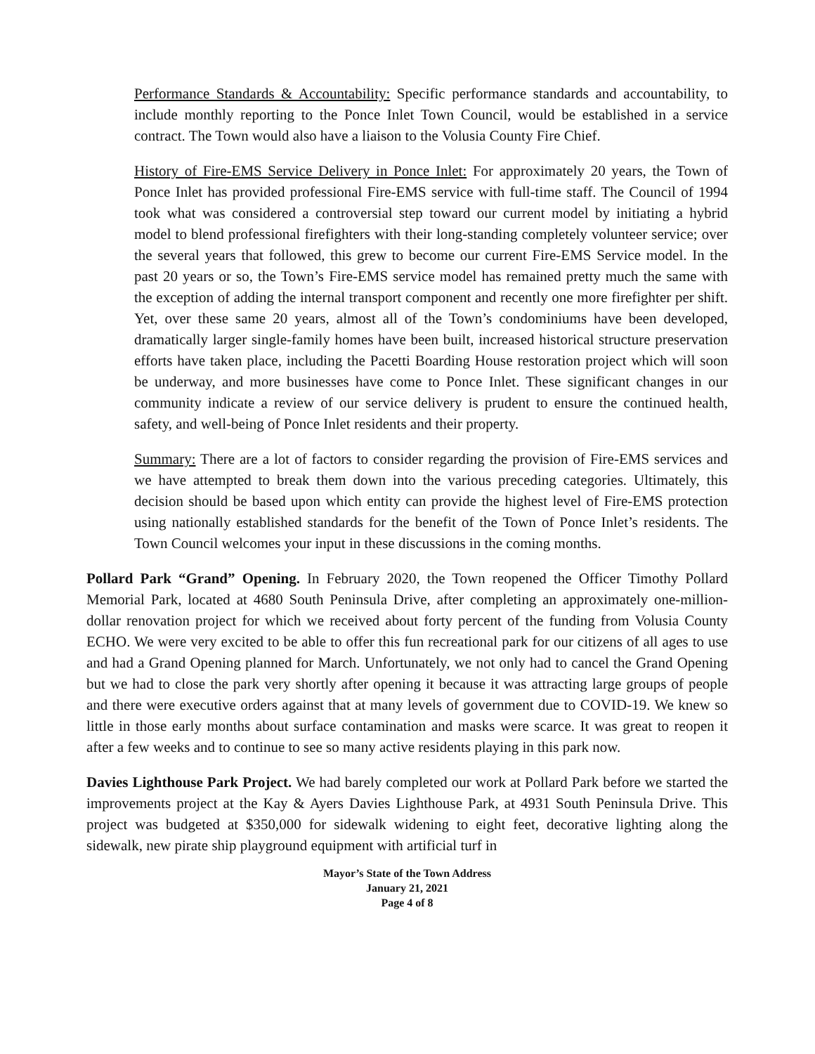Performance Standards & Accountability: Specific performance standards and accountability, to include monthly reporting to the Ponce Inlet Town Council, would be established in a service contract. The Town would also have a liaison to the Volusia County Fire Chief.
History of Fire-EMS Service Delivery in Ponce Inlet: For approximately 20 years, the Town of Ponce Inlet has provided professional Fire-EMS service with full-time staff. The Council of 1994 took what was considered a controversial step toward our current model by initiating a hybrid model to blend professional firefighters with their long-standing completely volunteer service; over the several years that followed, this grew to become our current Fire-EMS Service model. In the past 20 years or so, the Town’s Fire-EMS service model has remained pretty much the same with the exception of adding the internal transport component and recently one more firefighter per shift. Yet, over these same 20 years, almost all of the Town’s condominiums have been developed, dramatically larger single-family homes have been built, increased historical structure preservation efforts have taken place, including the Pacetti Boarding House restoration project which will soon be underway, and more businesses have come to Ponce Inlet. These significant changes in our community indicate a review of our service delivery is prudent to ensure the continued health, safety, and well-being of Ponce Inlet residents and their property.
Summary: There are a lot of factors to consider regarding the provision of Fire-EMS services and we have attempted to break them down into the various preceding categories. Ultimately, this decision should be based upon which entity can provide the highest level of Fire-EMS protection using nationally established standards for the benefit of the Town of Ponce Inlet’s residents. The Town Council welcomes your input in these discussions in the coming months.
Pollard Park “Grand” Opening. In February 2020, the Town reopened the Officer Timothy Pollard Memorial Park, located at 4680 South Peninsula Drive, after completing an approximately one-million-dollar renovation project for which we received about forty percent of the funding from Volusia County ECHO. We were very excited to be able to offer this fun recreational park for our citizens of all ages to use and had a Grand Opening planned for March. Unfortunately, we not only had to cancel the Grand Opening but we had to close the park very shortly after opening it because it was attracting large groups of people and there were executive orders against that at many levels of government due to COVID-19. We knew so little in those early months about surface contamination and masks were scarce. It was great to reopen it after a few weeks and to continue to see so many active residents playing in this park now.
Davies Lighthouse Park Project. We had barely completed our work at Pollard Park before we started the improvements project at the Kay & Ayers Davies Lighthouse Park, at 4931 South Peninsula Drive. This project was budgeted at $350,000 for sidewalk widening to eight feet, decorative lighting along the sidewalk, new pirate ship playground equipment with artificial turf in
Mayor’s State of the Town Address
January 21, 2021
Page 4 of 8